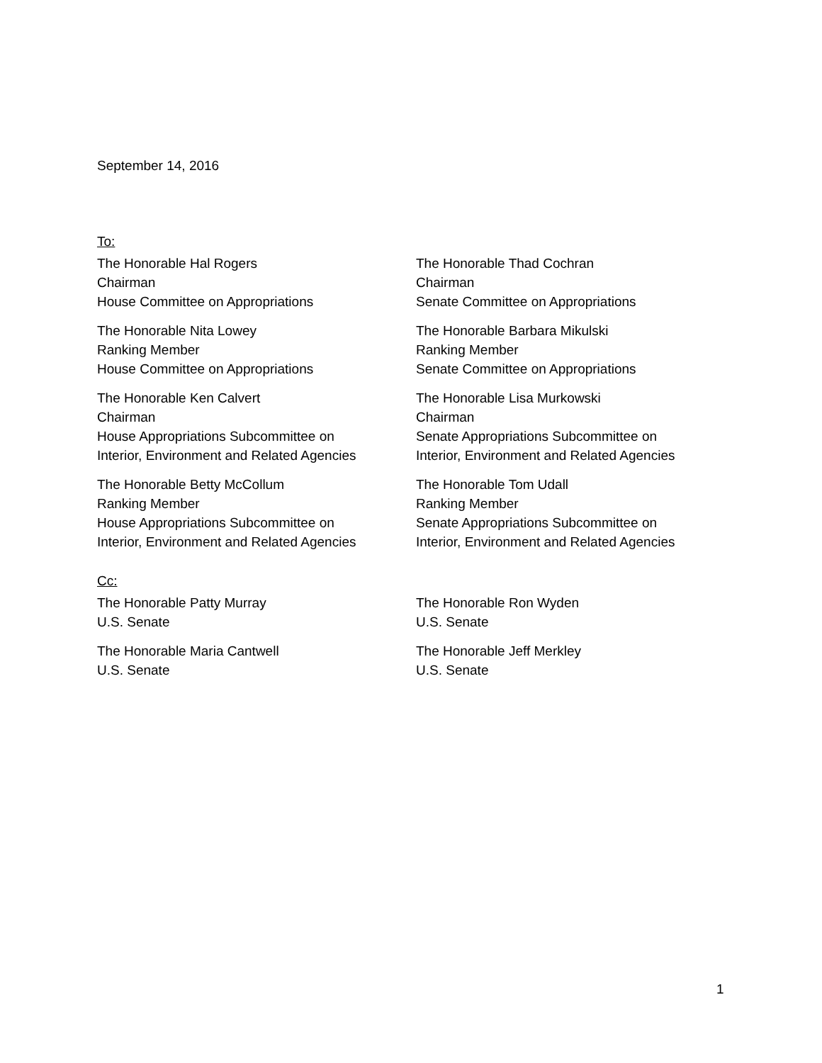September 14, 2016
To:
The Honorable Hal Rogers
Chairman
House Committee on Appropriations
The Honorable Thad Cochran
Chairman
Senate Committee on Appropriations
The Honorable Nita Lowey
Ranking Member
House Committee on Appropriations
The Honorable Barbara Mikulski
Ranking Member
Senate Committee on Appropriations
The Honorable Ken Calvert
Chairman
House Appropriations Subcommittee on
Interior, Environment and Related Agencies
The Honorable Lisa Murkowski
Chairman
Senate Appropriations Subcommittee on
Interior, Environment and Related Agencies
The Honorable Betty McCollum
Ranking Member
House Appropriations Subcommittee on
Interior, Environment and Related Agencies
The Honorable Tom Udall
Ranking Member
Senate Appropriations Subcommittee on
Interior, Environment and Related Agencies
Cc:
The Honorable Patty Murray
U.S. Senate
The Honorable Ron Wyden
U.S. Senate
The Honorable Maria Cantwell
U.S. Senate
The Honorable Jeff Merkley
U.S. Senate
1